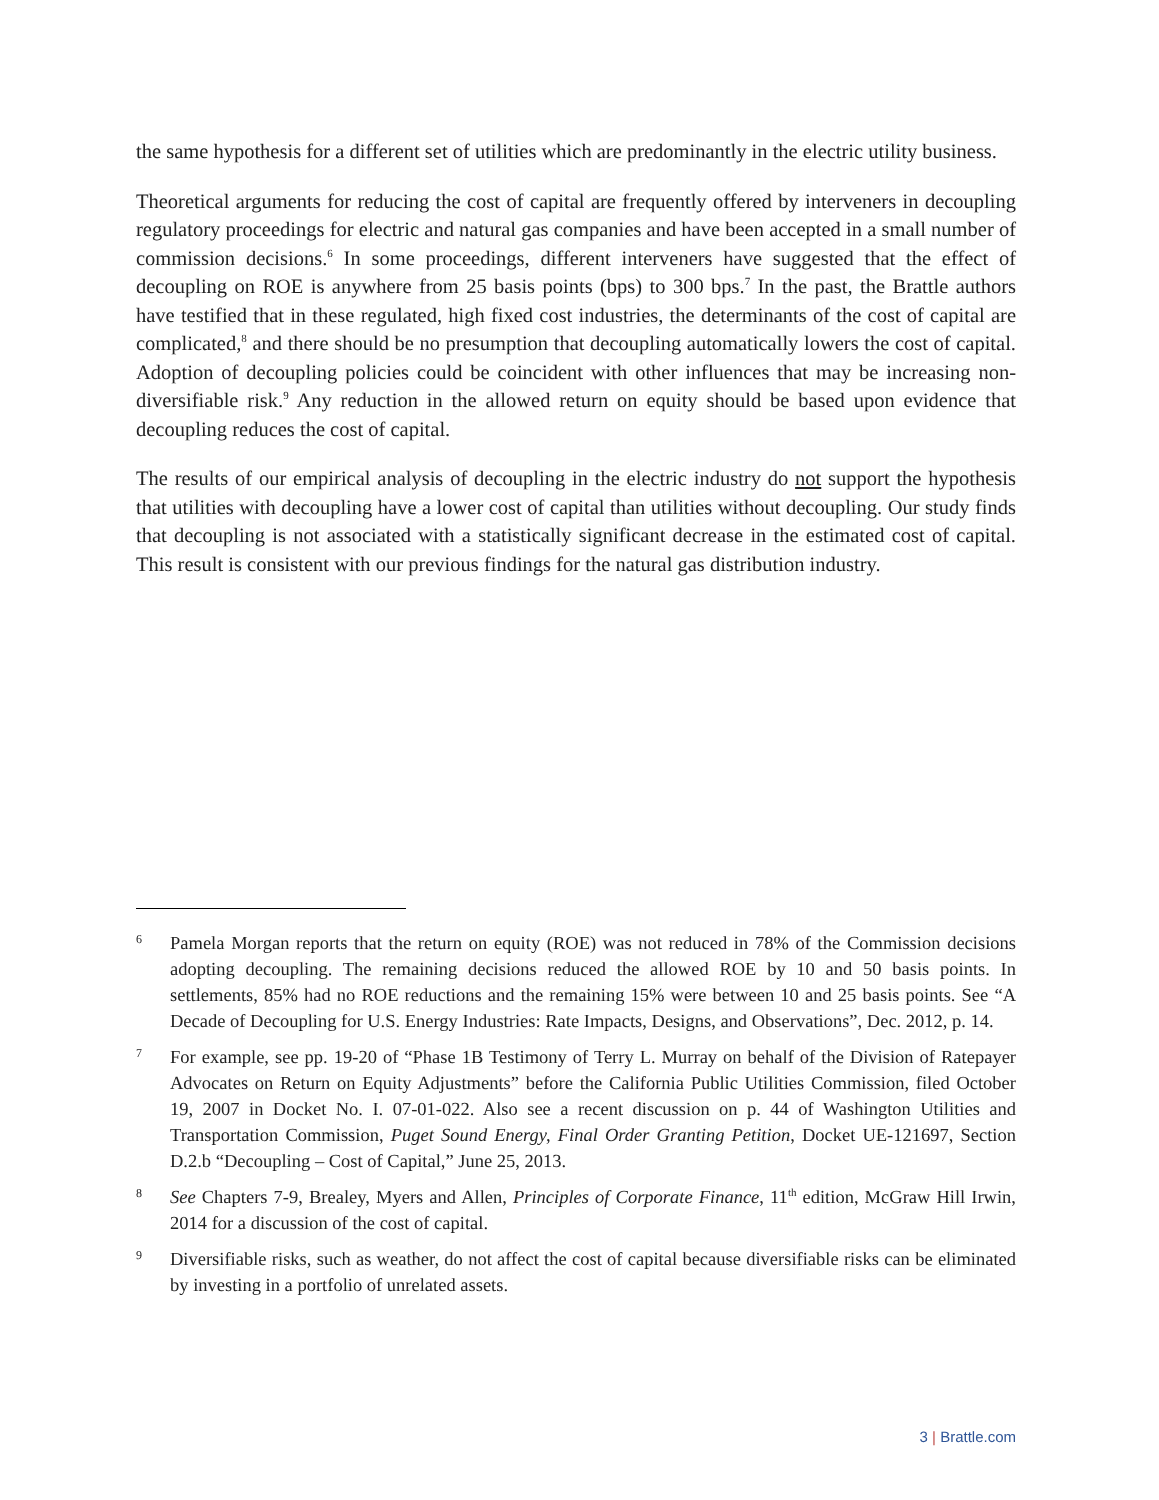the same hypothesis for a different set of utilities which are predominantly in the electric utility business.
Theoretical arguments for reducing the cost of capital are frequently offered by interveners in decoupling regulatory proceedings for electric and natural gas companies and have been accepted in a small number of commission decisions.<sup>6</sup> In some proceedings, different interveners have suggested that the effect of decoupling on ROE is anywhere from 25 basis points (bps) to 300 bps.<sup>7</sup> In the past, the Brattle authors have testified that in these regulated, high fixed cost industries, the determinants of the cost of capital are complicated,<sup>8</sup> and there should be no presumption that decoupling automatically lowers the cost of capital. Adoption of decoupling policies could be coincident with other influences that may be increasing non-diversifiable risk.<sup>9</sup> Any reduction in the allowed return on equity should be based upon evidence that decoupling reduces the cost of capital.
The results of our empirical analysis of decoupling in the electric industry do not support the hypothesis that utilities with decoupling have a lower cost of capital than utilities without decoupling. Our study finds that decoupling is not associated with a statistically significant decrease in the estimated cost of capital. This result is consistent with our previous findings for the natural gas distribution industry.
6 Pamela Morgan reports that the return on equity (ROE) was not reduced in 78% of the Commission decisions adopting decoupling. The remaining decisions reduced the allowed ROE by 10 and 50 basis points. In settlements, 85% had no ROE reductions and the remaining 15% were between 10 and 25 basis points. See “A Decade of Decoupling for U.S. Energy Industries: Rate Impacts, Designs, and Observations”, Dec. 2012, p. 14.
7 For example, see pp. 19-20 of “Phase 1B Testimony of Terry L. Murray on behalf of the Division of Ratepayer Advocates on Return on Equity Adjustments” before the California Public Utilities Commission, filed October 19, 2007 in Docket No. I. 07-01-022. Also see a recent discussion on p. 44 of Washington Utilities and Transportation Commission, Puget Sound Energy, Final Order Granting Petition, Docket UE-121697, Section D.2.b “Decoupling – Cost of Capital,” June 25, 2013.
8 See Chapters 7-9, Brealey, Myers and Allen, Principles of Corporate Finance, 11<sup>th</sup> edition, McGraw Hill Irwin, 2014 for a discussion of the cost of capital.
9 Diversifiable risks, such as weather, do not affect the cost of capital because diversifiable risks can be eliminated by investing in a portfolio of unrelated assets.
3 | Brattle.com